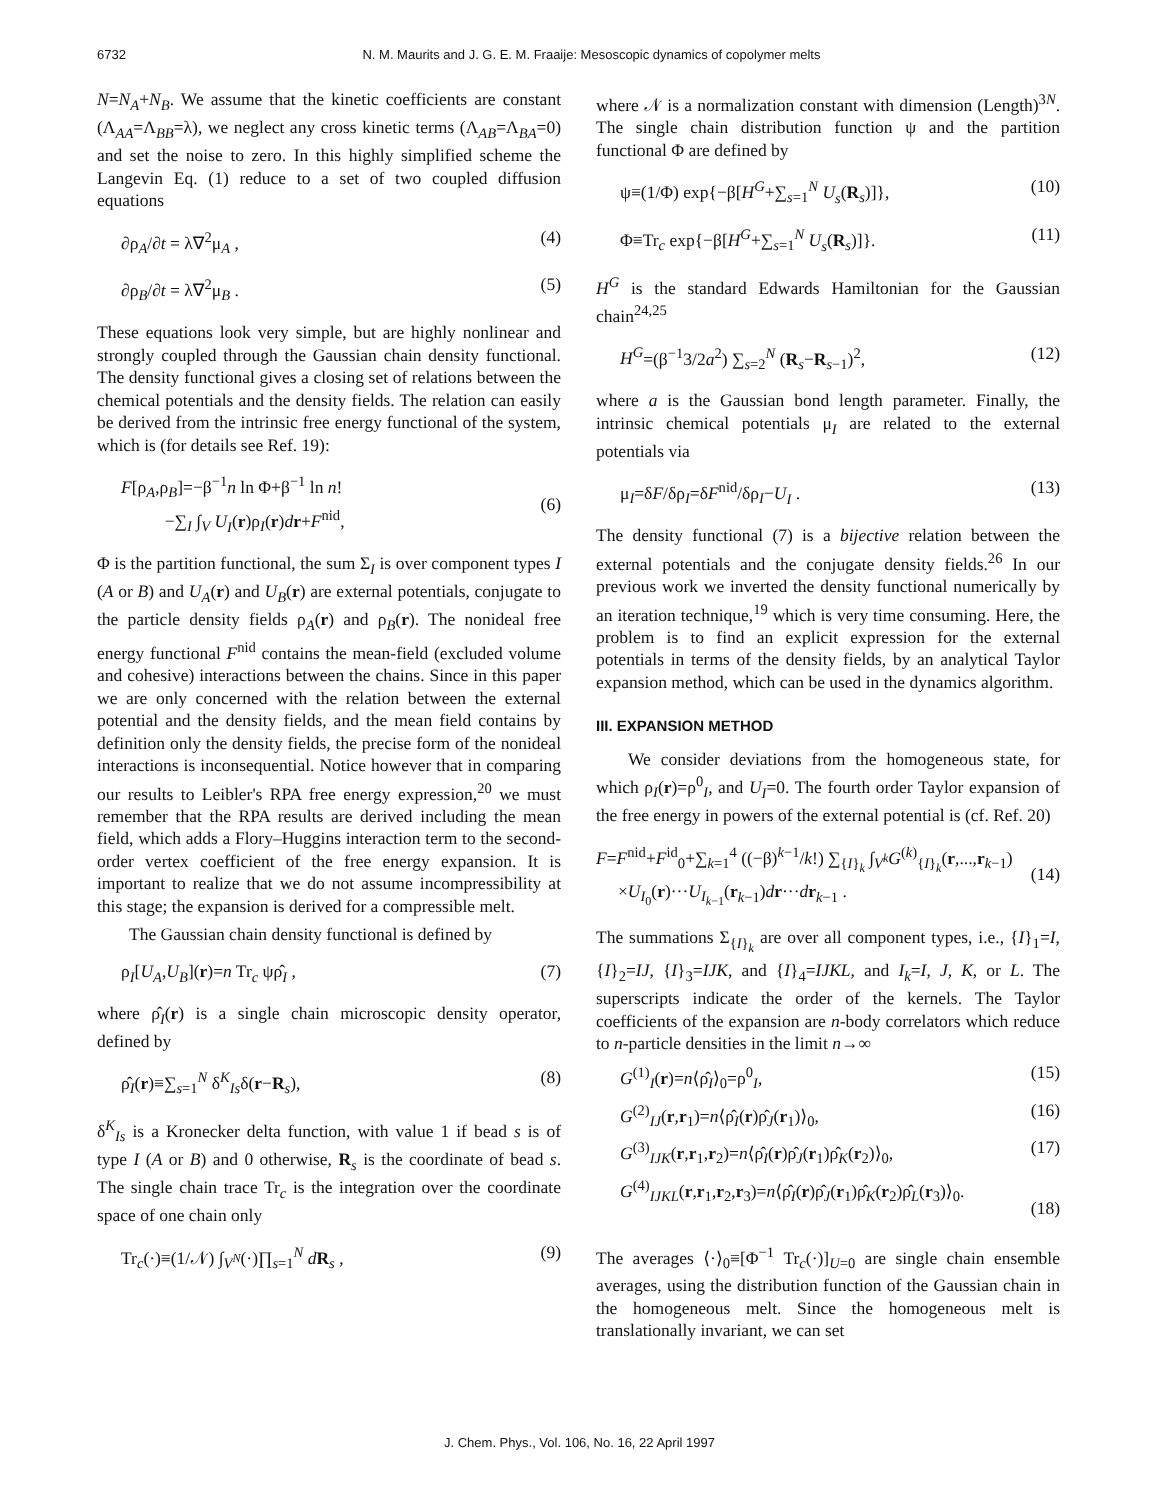6732 N. M. Maurits and J. G. E. M. Fraaije: Mesoscopic dynamics of copolymer melts
N=N<sub>A</sub>+N<sub>B</sub>. We assume that the kinetic coefficients are constant (Λ<sub>AA</sub>=Λ<sub>BB</sub>=λ), we neglect any cross kinetic terms (Λ<sub>AB</sub>=Λ<sub>BA</sub>=0) and set the noise to zero. In this highly simplified scheme the Langevin Eq. (1) reduce to a set of two coupled diffusion equations
∂ρ<sub>A</sub>/∂t = λ∇<sup>2</sup>μ<sub>A</sub> , (4)
∂ρ<sub>B</sub>/∂t = λ∇<sup>2</sup>μ<sub>B</sub> . (5)
These equations look very simple, but are highly nonlinear and strongly coupled through the Gaussian chain density functional. The density functional gives a closing set of relations between the chemical potentials and the density fields. The relation can easily be derived from the intrinsic free energy functional of the system, which is (for details see Ref. 19):
F[ρ<sub>A</sub>,ρ<sub>B</sub>]=−β<sup>−1</sup>n ln Φ+β<sup>−1</sup> ln n!
−∑<sub>I</sub> ∫<sub>V</sub> U<sub>I</sub>(r)ρ<sub>I</sub>(r)dr+F<sup>nid</sup>,
(6)
Φ is the partition functional, the sum Σ<sub>I</sub> is over component types I (A or B) and U<sub>A</sub>(r) and U<sub>B</sub>(r) are external potentials, conjugate to the particle density fields ρ<sub>A</sub>(r) and ρ<sub>B</sub>(r). The nonideal free energy functional F<sup>nid</sup> contains the mean-field (excluded volume and cohesive) interactions between the chains. Since in this paper we are only concerned with the relation between the external potential and the density fields, and the mean field contains by definition only the density fields, the precise form of the nonideal interactions is inconsequential. Notice however that in comparing our results to Leibler's RPA free energy expression,<sup>20</sup> we must remember that the RPA results are derived including the mean field, which adds a Flory–Huggins interaction term to the second-order vertex coefficient of the free energy expansion. It is important to realize that we do not assume incompressibility at this stage; the expansion is derived for a compressible melt.
The Gaussian chain density functional is defined by
ρ<sub>I</sub>[U<sub>A</sub>,U<sub>B</sub>](r)=n Tr<sub>c</sub> ψρ̂<sub>I</sub> , (7)
where ρ̂<sub>I</sub>(r) is a single chain microscopic density operator, defined by
ρ̂<sub>I</sub>(r)≡∑<sub>s=1</sub><sup>N</sup> δ<sup>K</sup><sub>Is</sub>δ(r−R<sub>s</sub>), (8)
δ<sup>K</sup><sub>Is</sub> is a Kronecker delta function, with value 1 if bead s is of type I (A or B) and 0 otherwise, R<sub>s</sub> is the coordinate of bead s. The single chain trace Tr<sub>c</sub> is the integration over the coordinate space of one chain only
Tr<sub>c</sub>(·)≡(1/𝒩) ∫<sub>V<sup>N</sup></sub>(·)∏<sub>s=1</sub><sup>N</sup> dR<sub>s</sub> , (9)
where 𝒩 is a normalization constant with dimension (Length)<sup>3N</sup>. The single chain distribution function ψ and the partition functional Φ are defined by
ψ≡(1/Φ) exp{−β[H<sup>G</sup>+∑<sub>s=1</sub><sup>N</sup> U<sub>s</sub>(R<sub>s</sub>)]}, (10)
Φ≡Tr<sub>c</sub> exp{−β[H<sup>G</sup>+∑<sub>s=1</sub><sup>N</sup> U<sub>s</sub>(R<sub>s</sub>)]}. (11)
H<sup>G</sup> is the standard Edwards Hamiltonian for the Gaussian chain<sup>24,25</sup>
H<sup>G</sup>=(β<sup>−1</sup>3/2a<sup>2</sup>) ∑<sub>s=2</sub><sup>N</sup> (R<sub>s</sub>−R<sub>s−1</sub>)<sup>2</sup>, (12)
where a is the Gaussian bond length parameter. Finally, the intrinsic chemical potentials μ<sub>I</sub> are related to the external potentials via
μ<sub>I</sub>=δF/δρ<sub>I</sub>=δF<sup>nid</sup>/δρ<sub>I</sub>−U<sub>I</sub> . (13)
The density functional (7) is a bijective relation between the external potentials and the conjugate density fields.<sup>26</sup> In our previous work we inverted the density functional numerically by an iteration technique,<sup>19</sup> which is very time consuming. Here, the problem is to find an explicit expression for the external potentials in terms of the density fields, by an analytical Taylor expansion method, which can be used in the dynamics algorithm.
III. EXPANSION METHOD
We consider deviations from the homogeneous state, for which ρ<sub>I</sub>(r)=ρ<sup>0</sup><sub>I</sub>, and U<sub>I</sub>=0. The fourth order Taylor expansion of the free energy in powers of the external potential is (cf. Ref. 20)
F=F<sup>nid</sup>+F<sup>id</sup><sub>0</sub>+∑<sub>k=1</sub><sup>4</sup> ((−β)<sup>k−1</sup>/k!) ∑<sub>{I}<sub>k</sub></sub> ∫<sub>V<sup>k</sup></sub>G<sup>(k)</sup><sub>{I}<sub>k</sub></sub>(r,...,r<sub>k−1</sub>)
×U<sub>I<sub>0</sub></sub>(r)···U<sub>I<sub>k−1</sub></sub>(r<sub>k−1</sub>)dr···dr<sub>k−1</sub> .
(14)
The summations Σ<sub>{I}<sub>k</sub></sub> are over all component types, i.e., {I}<sub>1</sub>=I, {I}<sub>2</sub>=IJ, {I}<sub>3</sub>=IJK, and {I}<sub>4</sub>=IJKL, and I<sub>k</sub>=I, J, K, or L. The superscripts indicate the order of the kernels. The Taylor coefficients of the expansion are n-body correlators which reduce to n-particle densities in the limit n→∞
G<sup>(1)</sup><sub>I</sub>(r)=n⟨ρ̂<sub>I</sub>⟩<sub>0</sub>=ρ<sup>0</sup><sub>I</sub>, (15)
G<sup>(2)</sup><sub>IJ</sub>(r,r<sub>1</sub>)=n⟨ρ̂<sub>I</sub>(r)ρ̂<sub>J</sub>(r<sub>1</sub>)⟩<sub>0</sub>, (16)
G<sup>(3)</sup><sub>IJK</sub>(r,r<sub>1</sub>,r<sub>2</sub>)=n⟨ρ̂<sub>I</sub>(r)ρ̂<sub>J</sub>(r<sub>1</sub>)ρ̂<sub>K</sub>(r<sub>2</sub>)⟩<sub>0</sub>, (17)
G<sup>(4)</sup><sub>IJKL</sub>(r,r<sub>1</sub>,r<sub>2</sub>,r<sub>3</sub>)=n⟨ρ̂<sub>I</sub>(r)ρ̂<sub>J</sub>(r<sub>1</sub>)ρ̂<sub>K</sub>(r<sub>2</sub>)ρ̂<sub>L</sub>(r<sub>3</sub>)⟩<sub>0</sub>.
(18)
The averages ⟨·⟩<sub>0</sub>≡[Φ<sup>−1</sup> Tr<sub>c</sub>(·)]<sub>U=0</sub> are single chain ensemble averages, using the distribution function of the Gaussian chain in the homogeneous melt. Since the homogeneous melt is translationally invariant, we can set
J. Chem. Phys., Vol. 106, No. 16, 22 April 1997